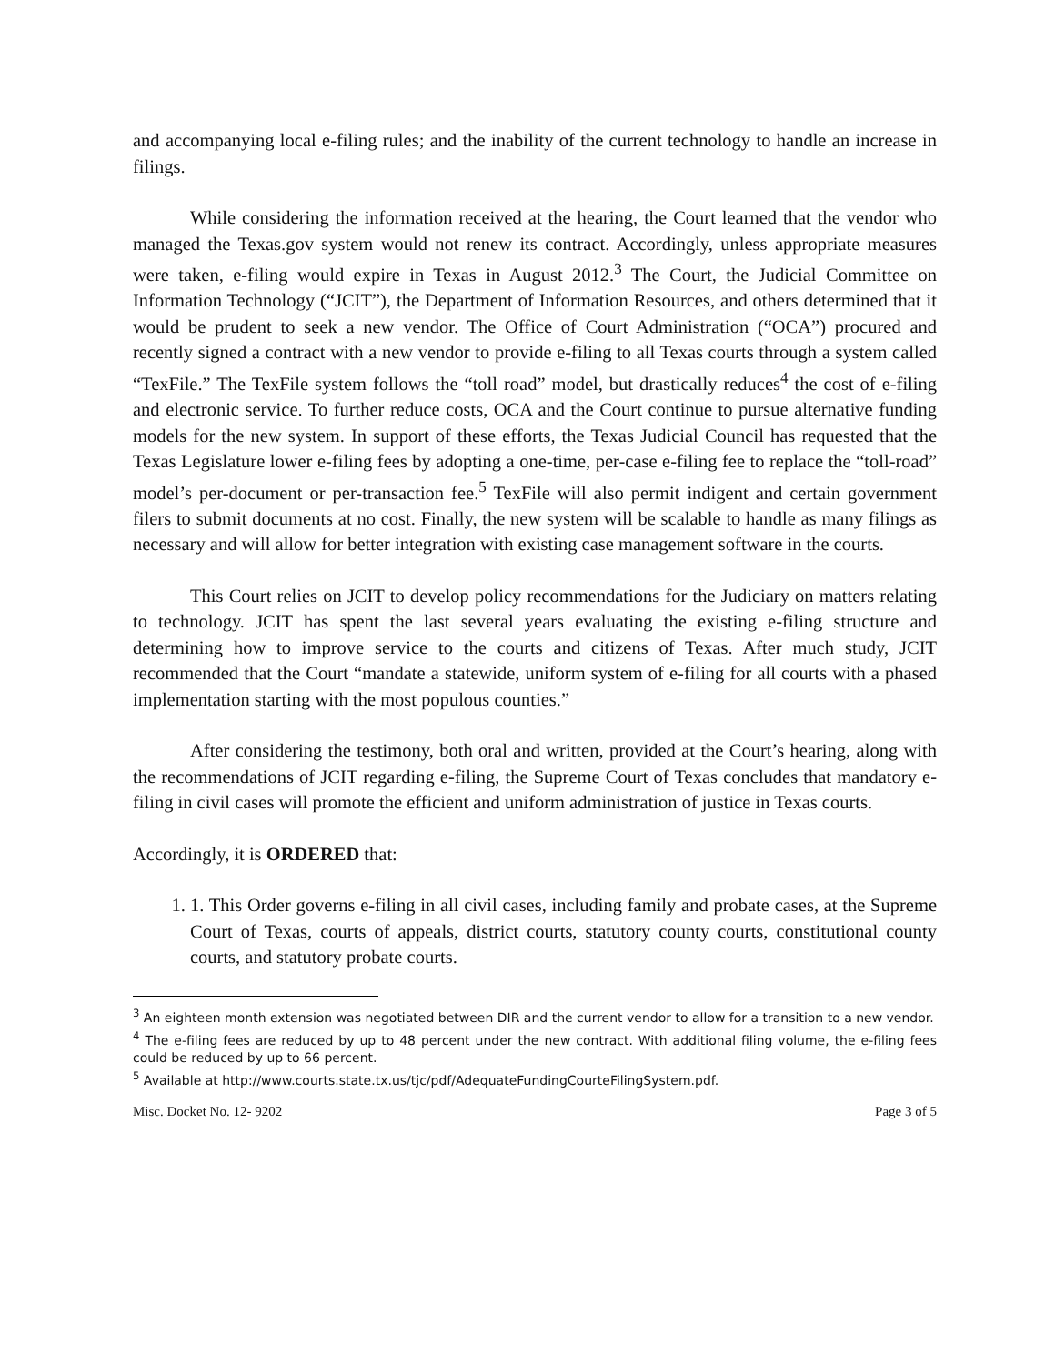and accompanying local e-filing rules; and the inability of the current technology to handle an increase in filings.
While considering the information received at the hearing, the Court learned that the vendor who managed the Texas.gov system would not renew its contract. Accordingly, unless appropriate measures were taken, e-filing would expire in Texas in August 2012.<sup>3</sup> The Court, the Judicial Committee on Information Technology (“JCIT”), the Department of Information Resources, and others determined that it would be prudent to seek a new vendor. The Office of Court Administration (“OCA”) procured and recently signed a contract with a new vendor to provide e-filing to all Texas courts through a system called “TexFile.” The TexFile system follows the “toll road” model, but drastically reduces<sup>4</sup> the cost of e-filing and electronic service. To further reduce costs, OCA and the Court continue to pursue alternative funding models for the new system. In support of these efforts, the Texas Judicial Council has requested that the Texas Legislature lower e-filing fees by adopting a one-time, per-case e-filing fee to replace the “toll-road” model’s per-document or per-transaction fee.<sup>5</sup> TexFile will also permit indigent and certain government filers to submit documents at no cost. Finally, the new system will be scalable to handle as many filings as necessary and will allow for better integration with existing case management software in the courts.
This Court relies on JCIT to develop policy recommendations for the Judiciary on matters relating to technology. JCIT has spent the last several years evaluating the existing e-filing structure and determining how to improve service to the courts and citizens of Texas. After much study, JCIT recommended that the Court “mandate a statewide, uniform system of e-filing for all courts with a phased implementation starting with the most populous counties.”
After considering the testimony, both oral and written, provided at the Court’s hearing, along with the recommendations of JCIT regarding e-filing, the Supreme Court of Texas concludes that mandatory e-filing in civil cases will promote the efficient and uniform administration of justice in Texas courts.
Accordingly, it is ORDERED that:
1. 1. This Order governs e-filing in all civil cases, including family and probate cases, at the Supreme Court of Texas, courts of appeals, district courts, statutory county courts, constitutional county courts, and statutory probate courts.
<sup>3</sup> An eighteen month extension was negotiated between DIR and the current vendor to allow for a transition to a new vendor.
<sup>4</sup> The e-filing fees are reduced by up to 48 percent under the new contract. With additional filing volume, the e-filing fees could be reduced by up to 66 percent.
<sup>5</sup> Available at http://www.courts.state.tx.us/tjc/pdf/AdequateFundingCourteFilingSystem.pdf.
Misc. Docket No. 12- 9202 Page 3 of 5